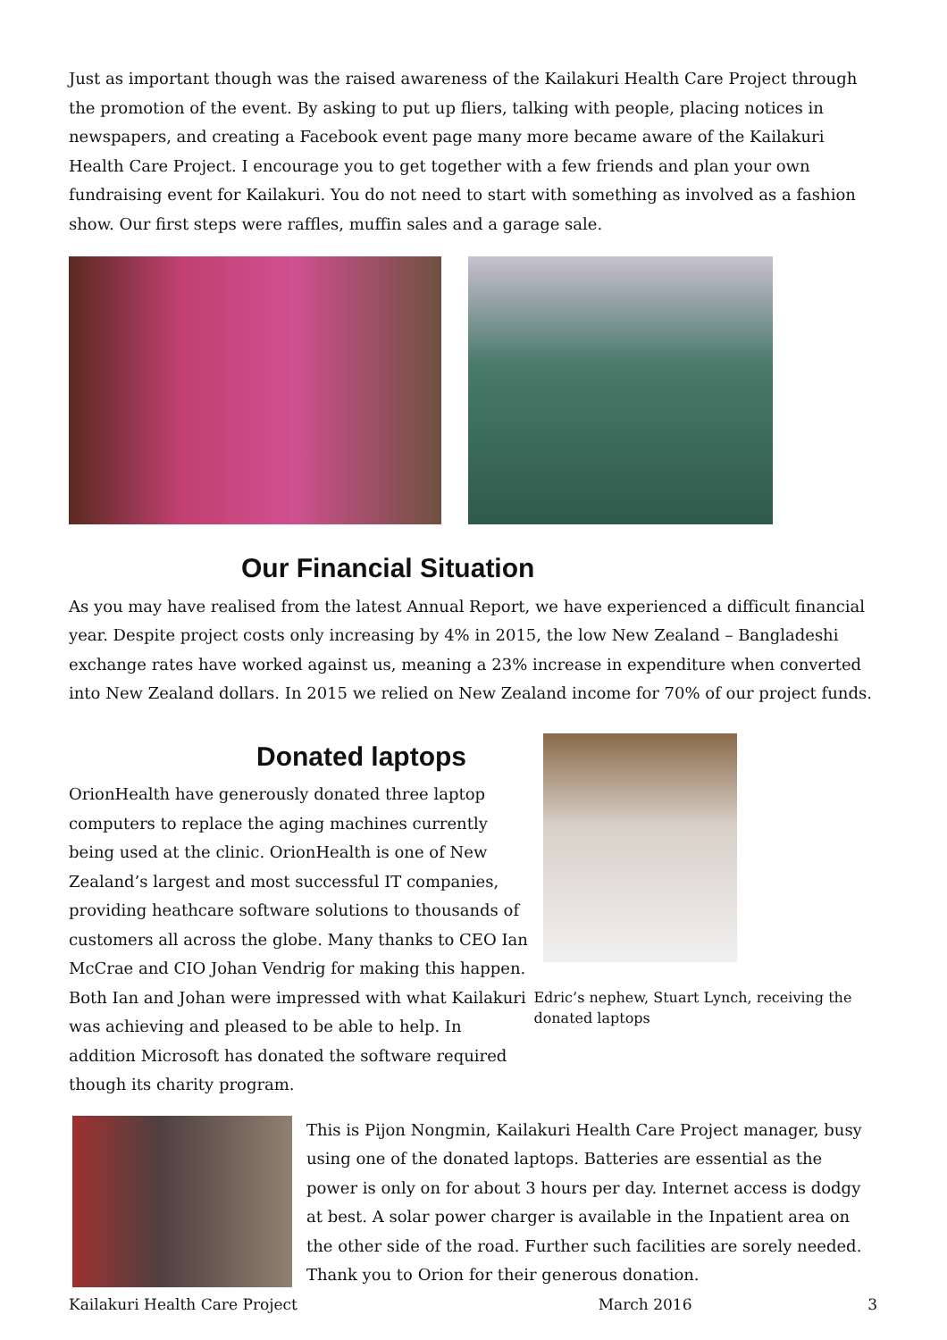Just as important though was the raised awareness of the Kailakuri Health Care Project through the promotion of the event. By asking to put up fliers, talking with people, placing notices in newspapers, and creating a Facebook event page many more became aware of the Kailakuri Health Care Project. I encourage you to get together with a few friends and plan your own fundraising event for Kailakuri. You do not need to start with something as involved as a fashion show. Our first steps were raffles, muffin sales and a garage sale.
Our Financial Situation
As you may have realised from the latest Annual Report, we have experienced a difficult financial year. Despite project costs only increasing by 4% in 2015, the low New Zealand – Bangladeshi exchange rates have worked against us, meaning a 23% increase in expenditure when converted into New Zealand dollars. In 2015 we relied on New Zealand income for 70% of our project funds.
Donated laptops
OrionHealth have generously donated three laptop computers to replace the aging machines currently being used at the clinic. OrionHealth is one of New Zealand’s largest and most successful IT companies, providing heathcare software solutions to thousands of customers all across the globe. Many thanks to CEO Ian McCrae and CIO Johan Vendrig for making this happen. Both Ian and Johan were impressed with what Kailakuri was achieving and pleased to be able to help. In addition Microsoft has donated the software required though its charity program.
Edric’s nephew, Stuart Lynch, receiving the donated laptops
This is Pijon Nongmin, Kailakuri Health Care Project manager, busy using one of the donated laptops. Batteries are essential as the power is only on for about 3 hours per day. Internet access is dodgy at best. A solar power charger is available in the Inpatient area on the other side of the road. Further such facilities are sorely needed. Thank you to Orion for their generous donation.
Kailakuri Health Care Project March 2016 3